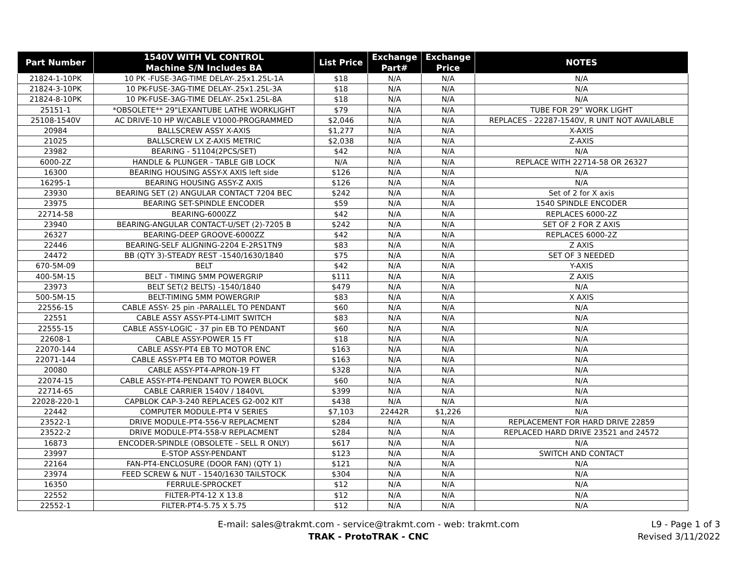| Part Number | 1540V WITH VL CONTROL Machine S/N Includes BA | List Price | Exchange Part# | Exchange Price | NOTES |
| --- | --- | --- | --- | --- | --- |
| 21824-1-10PK | 10 PK -FUSE-3AG-TIME DELAY-.25x1.25L-1A | $18 | N/A | N/A | N/A |
| 21824-3-10PK | 10 PK-FUSE-3AG-TIME DELAY-.25x1.25L-3A | $18 | N/A | N/A | N/A |
| 21824-8-10PK | 10 PK-FUSE-3AG-TIME DELAY-.25x1.25L-8A | $18 | N/A | N/A | N/A |
| 25151-1 | *OBSOLETE** 29"LEXANTUBE LATHE WORKLIGHT | $79 | N/A | N/A | TUBE FOR 29” WORK LIGHT |
| 25108-1540V | AC DRIVE-10 HP W/CABLE V1000-PROGRAMMED | $2,046 | N/A | N/A | REPLACES - 22287-1540V, R UNIT NOT AVAILABLE |
| 20984 | BALLSCREW ASSY X-AXIS | $1,277 | N/A | N/A | X-AXIS |
| 21025 | BALLSCREW LX Z-AXIS METRIC | $2,038 | N/A | N/A | Z-AXIS |
| 23982 | BEARING - 51104(2PCS/SET) | $42 | N/A | N/A | N/A |
| 6000-2Z | HANDLE & PLUNGER - TABLE GIB LOCK | N/A | N/A | N/A | REPLACE WITH 22714-58 OR 26327 |
| 16300 | BEARING HOUSING ASSY-X AXIS left side | $126 | N/A | N/A | N/A |
| 16295-1 | BEARING HOUSING ASSY-Z AXIS | $126 | N/A | N/A | N/A |
| 23930 | BEARING SET (2) ANGULAR CONTACT 7204 BEC | $242 | N/A | N/A | Set of 2 for X axis |
| 23975 | BEARING SET-SPINDLE ENCODER | $59 | N/A | N/A | 1540 SPINDLE ENCODER |
| 22714-58 | BEARING-6000ZZ | $42 | N/A | N/A | REPLACES 6000-2Z |
| 23940 | BEARING-ANGULAR CONTACT-U/SET (2)-7205 B | $242 | N/A | N/A | SET OF 2 FOR Z AXIS |
| 26327 | BEARING-DEEP GROOVE-6000ZZ | $42 | N/A | N/A | REPLACES 6000-2Z |
| 22446 | BEARING-SELF ALIGNING-2204 E-2RS1TN9 | $83 | N/A | N/A | Z AXIS |
| 24472 | BB (QTY 3)-STEADY REST -1540/1630/1840 | $75 | N/A | N/A | SET OF 3 NEEDED |
| 670-5M-09 | BELT | $42 | N/A | N/A | Y-AXIS |
| 400-5M-15 | BELT - TIMING 5MM POWERGRIP | $111 | N/A | N/A | Z AXIS |
| 23973 | BELT SET(2 BELTS) -1540/1840 | $479 | N/A | N/A | N/A |
| 500-5M-15 | BELT-TIMING 5MM POWERGRIP | $83 | N/A | N/A | X AXIS |
| 22556-15 | CABLE ASSY- 25 pin -PARALLEL TO PENDANT | $60 | N/A | N/A | N/A |
| 22551 | CABLE ASSY ASSY-PT4-LIMIT SWITCH | $83 | N/A | N/A | N/A |
| 22555-15 | CABLE ASSY-LOGIC - 37 pin EB TO PENDANT | $60 | N/A | N/A | N/A |
| 22608-1 | CABLE ASSY-POWER 15 FT | $18 | N/A | N/A | N/A |
| 22070-144 | CABLE ASSY-PT4 EB TO MOTOR ENC | $163 | N/A | N/A | N/A |
| 22071-144 | CABLE ASSY-PT4 EB TO MOTOR POWER | $163 | N/A | N/A | N/A |
| 20080 | CABLE ASSY-PT4-APRON-19 FT | $328 | N/A | N/A | N/A |
| 22074-15 | CABLE ASSY-PT4-PENDANT TO POWER BLOCK | $60 | N/A | N/A | N/A |
| 22714-65 | CABLE CARRIER 1540V / 1840VL | $399 | N/A | N/A | N/A |
| 22028-220-1 | CAPBLOK CAP-3-240 REPLACES G2-002 KIT | $438 | N/A | N/A | N/A |
| 22442 | COMPUTER MODULE-PT4 V SERIES | $7,103 | 22442R | $1,226 | N/A |
| 23522-1 | DRIVE MODULE-PT4-556-V REPLACMENT | $284 | N/A | N/A | REPLACEMENT FOR HARD DRIVE 22859 |
| 23522-2 | DRIVE MODULE-PT4-558-V REPLACMENT | $284 | N/A | N/A | REPLACED HARD DRIVE 23521 and 24572 |
| 16873 | ENCODER-SPINDLE (OBSOLETE - SELL R ONLY) | $617 | N/A | N/A | N/A |
| 23997 | E-STOP ASSY-PENDANT | $123 | N/A | N/A | SWITCH AND CONTACT |
| 22164 | FAN-PT4-ENCLOSURE (DOOR FAN) (QTY 1) | $121 | N/A | N/A | N/A |
| 23974 | FEED SCREW & NUT - 1540/1630 TAILSTOCK | $304 | N/A | N/A | N/A |
| 16350 | FERRULE-SPROCKET | $12 | N/A | N/A | N/A |
| 22552 | FILTER-PT4-12 X 13.8 | $12 | N/A | N/A | N/A |
| 22552-1 | FILTER-PT4-5.75 X 5.75 | $12 | N/A | N/A | N/A |
E-mail: sales@trakmt.com - service@trakmt.com - web: trakmt.com
TRAK - ProtoTRAK - CNC
L9 - Page 1 of 3
Revised 3/11/2022